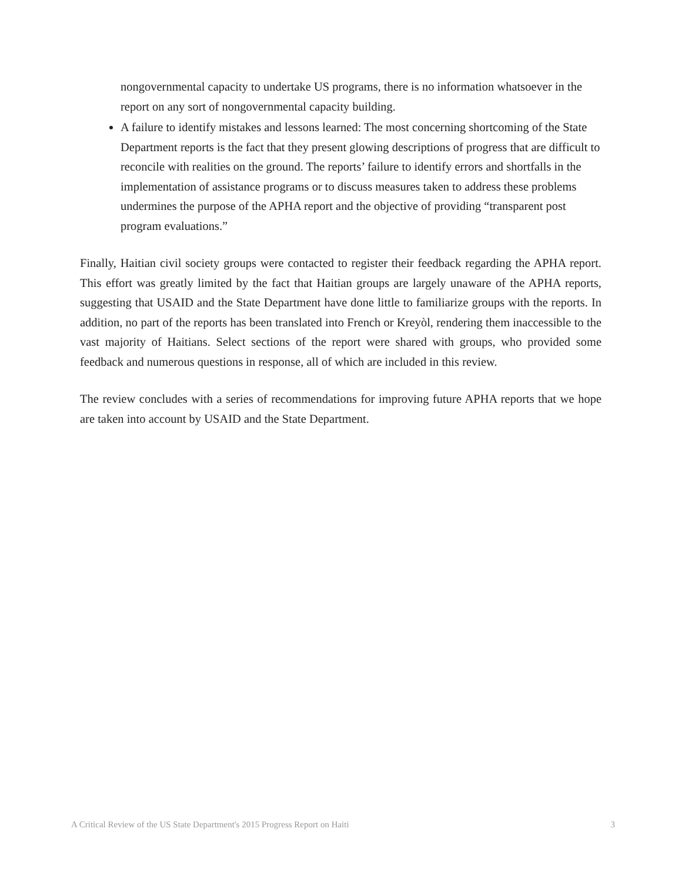nongovernmental capacity to undertake US programs, there is no information whatsoever in the report on any sort of nongovernmental capacity building.
A failure to identify mistakes and lessons learned: The most concerning shortcoming of the State Department reports is the fact that they present glowing descriptions of progress that are difficult to reconcile with realities on the ground. The reports’ failure to identify errors and shortfalls in the implementation of assistance programs or to discuss measures taken to address these problems undermines the purpose of the APHA report and the objective of providing “transparent post program evaluations.”
Finally, Haitian civil society groups were contacted to register their feedback regarding the APHA report. This effort was greatly limited by the fact that Haitian groups are largely unaware of the APHA reports, suggesting that USAID and the State Department have done little to familiarize groups with the reports. In addition, no part of the reports has been translated into French or Kreyòl, rendering them inaccessible to the vast majority of Haitians. Select sections of the report were shared with groups, who provided some feedback and numerous questions in response, all of which are included in this review.
The review concludes with a series of recommendations for improving future APHA reports that we hope are taken into account by USAID and the State Department.
A Critical Review of the US State Department's 2015 Progress Report on Haiti 3